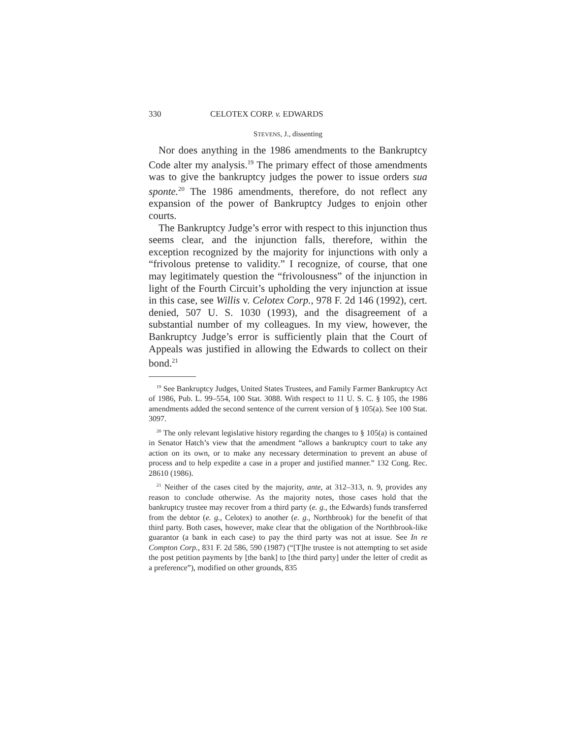330 CELOTEX CORP. v. EDWARDS
STEVENS, J., dissenting
Nor does anything in the 1986 amendments to the Bankruptcy Code alter my analysis.<sup>19</sup> The primary effect of those amendments was to give the bankruptcy judges the power to issue orders sua sponte.<sup>20</sup> The 1986 amendments, therefore, do not reflect any expansion of the power of Bankruptcy Judges to enjoin other courts.
The Bankruptcy Judge’s error with respect to this injunction thus seems clear, and the injunction falls, therefore, within the exception recognized by the majority for injunctions with only a “frivolous pretense to validity.” I recognize, of course, that one may legitimately question the “frivolousness” of the injunction in light of the Fourth Circuit’s upholding the very injunction at issue in this case, see Willis v. Celotex Corp., 978 F. 2d 146 (1992), cert. denied, 507 U. S. 1030 (1993), and the disagreement of a substantial number of my colleagues. In my view, however, the Bankruptcy Judge’s error is sufficiently plain that the Court of Appeals was justified in allowing the Edwards to collect on their bond.<sup>21</sup>
<sup>19</sup> See Bankruptcy Judges, United States Trustees, and Family Farmer Bankruptcy Act of 1986, Pub. L. 99–554, 100 Stat. 3088. With respect to 11 U. S. C. § 105, the 1986 amendments added the second sentence of the current version of § 105(a). See 100 Stat. 3097.
<sup>20</sup> The only relevant legislative history regarding the changes to § 105(a) is contained in Senator Hatch’s view that the amendment “allows a bankruptcy court to take any action on its own, or to make any necessary determination to prevent an abuse of process and to help expedite a case in a proper and justified manner.” 132 Cong. Rec. 28610 (1986).
<sup>21</sup> Neither of the cases cited by the majority, ante, at 312–313, n. 9, provides any reason to conclude otherwise. As the majority notes, those cases hold that the bankruptcy trustee may recover from a third party (e. g., the Edwards) funds transferred from the debtor (e. g., Celotex) to another (e. g., Northbrook) for the benefit of that third party. Both cases, however, make clear that the obligation of the Northbrook-like guarantor (a bank in each case) to pay the third party was not at issue. See In re Compton Corp., 831 F. 2d 586, 590 (1987) (“[T]he trustee is not attempting to set aside the post petition payments by [the bank] to [the third party] under the letter of credit as a preference”), modified on other grounds, 835